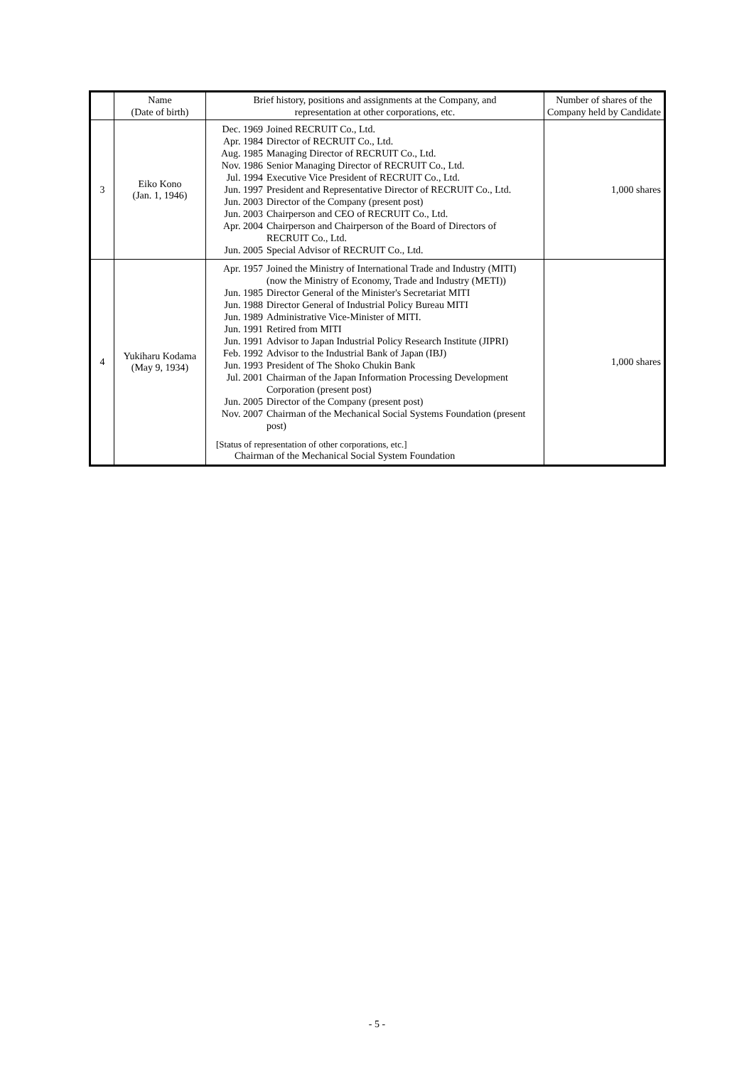| | Name (Date of birth) | Brief history, positions and assignments at the Company, and representation at other corporations, etc. | Number of shares of the Company held by Candidate |
| --- | --- | --- | --- |
| 3 | Eiko Kono (Jan. 1, 1946) | Dec. 1969 Joined RECRUIT Co., Ltd. Apr. 1984 Director of RECRUIT Co., Ltd. Aug. 1985 Managing Director of RECRUIT Co., Ltd. Nov. 1986 Senior Managing Director of RECRUIT Co., Ltd. Jul. 1994 Executive Vice President of RECRUIT Co., Ltd. Jun. 1997 President and Representative Director of RECRUIT Co., Ltd. Jun. 2003 Director of the Company (present post) Jun. 2003 Chairperson and CEO of RECRUIT Co., Ltd. Apr. 2004 Chairperson and Chairperson of the Board of Directors of RECRUIT Co., Ltd. Jun. 2005 Special Advisor of RECRUIT Co., Ltd. | 1,000 shares |
| 4 | Yukiharu Kodama (May 9, 1934) | Apr. 1957 Joined the Ministry of International Trade and Industry (MITI) (now the Ministry of Economy, Trade and Industry (METI)) Jun. 1985 Director General of the Minister's Secretariat MITI Jun. 1988 Director General of Industrial Policy Bureau MITI Jun. 1989 Administrative Vice-Minister of MITI. Jun. 1991 Retired from MITI Jun. 1991 Advisor to Japan Industrial Policy Research Institute (JIPRI) Feb. 1992 Advisor to the Industrial Bank of Japan (IBJ) Jun. 1993 President of The Shoko Chukin Bank Jul. 2001 Chairman of the Japan Information Processing Development Corporation (present post) Jun. 2005 Director of the Company (present post) Nov. 2007 Chairman of the Mechanical Social Systems Foundation (present post) [Status of representation of other corporations, etc.] Chairman of the Mechanical Social System Foundation | 1,000 shares |
- 5 -